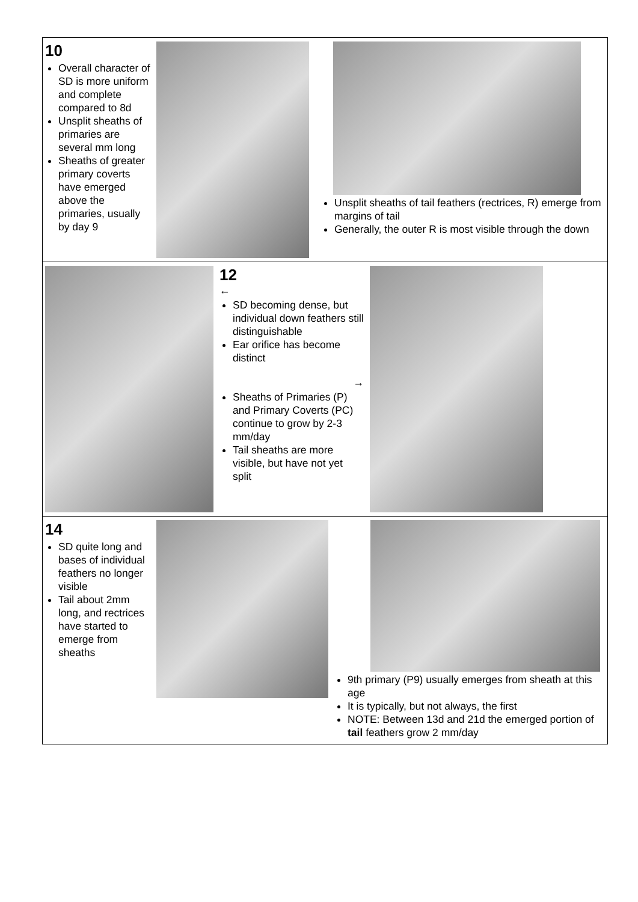| 10 Overall character of SD is more uniform and complete compared to 8d Unsplit sheaths of primaries are several mm long Sheaths of greater primary coverts have emerged above the primaries, usually by day 9 Unsplit sheaths of tail feathers (rectrices, R) emerge from margins of tail Generally, the outer R is most visible through the down |
| 12 ← SD becoming dense, but individual down feathers still distinguishable Ear orifice has become distinct → Sheaths of Primaries (P) and Primary Coverts (PC) continue to grow by 2-3 mm/day Tail sheaths are more visible, but have not yet split |
| 14 SD quite long and bases of individual feathers no longer visible Tail about 2mm long, and rectrices have started to emerge from sheaths 9th primary (P9) usually emerges from sheath at this age It is typically, but not always, the first NOTE: Between 13d and 21d the emerged portion of tail feathers grow 2 mm/day |